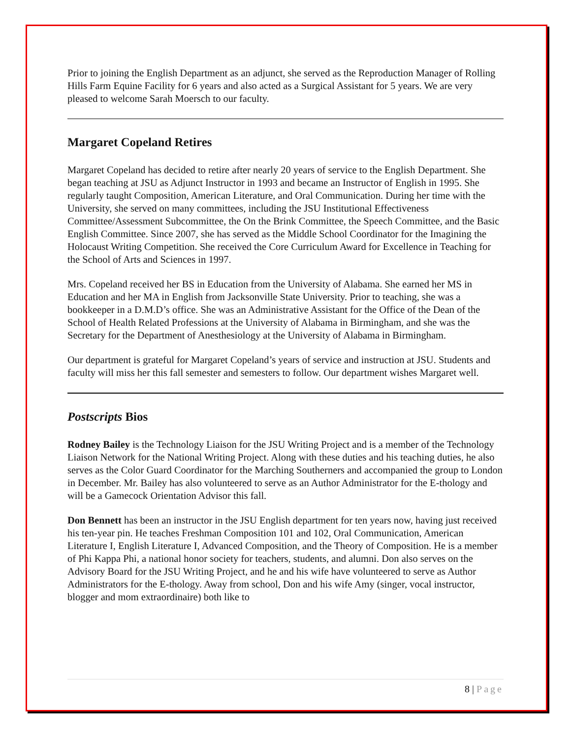Prior to joining the English Department as an adjunct, she served as the Reproduction Manager of Rolling Hills Farm Equine Facility for 6 years and also acted as a Surgical Assistant for 5 years. We are very pleased to welcome Sarah Moersch to our faculty.
Margaret Copeland Retires
Margaret Copeland has decided to retire after nearly 20 years of service to the English Department. She began teaching at JSU as Adjunct Instructor in 1993 and became an Instructor of English in 1995. She regularly taught Composition, American Literature, and Oral Communication. During her time with the University, she served on many committees, including the JSU Institutional Effectiveness Committee/Assessment Subcommittee, the On the Brink Committee, the Speech Committee, and the Basic English Committee. Since 2007, she has served as the Middle School Coordinator for the Imagining the Holocaust Writing Competition. She received the Core Curriculum Award for Excellence in Teaching for the School of Arts and Sciences in 1997.
Mrs. Copeland received her BS in Education from the University of Alabama. She earned her MS in Education and her MA in English from Jacksonville State University. Prior to teaching, she was a bookkeeper in a D.M.D’s office. She was an Administrative Assistant for the Office of the Dean of the School of Health Related Professions at the University of Alabama in Birmingham, and she was the Secretary for the Department of Anesthesiology at the University of Alabama in Birmingham.
Our department is grateful for Margaret Copeland’s years of service and instruction at JSU. Students and faculty will miss her this fall semester and semesters to follow. Our department wishes Margaret well.
Postscripts Bios
Rodney Bailey is the Technology Liaison for the JSU Writing Project and is a member of the Technology Liaison Network for the National Writing Project. Along with these duties and his teaching duties, he also serves as the Color Guard Coordinator for the Marching Southerners and accompanied the group to London in December. Mr. Bailey has also volunteered to serve as an Author Administrator for the E-thology and will be a Gamecock Orientation Advisor this fall.
Don Bennett has been an instructor in the JSU English department for ten years now, having just received his ten-year pin. He teaches Freshman Composition 101 and 102, Oral Communication, American Literature I, English Literature I, Advanced Composition, and the Theory of Composition. He is a member of Phi Kappa Phi, a national honor society for teachers, students, and alumni. Don also serves on the Advisory Board for the JSU Writing Project, and he and his wife have volunteered to serve as Author Administrators for the E-thology. Away from school, Don and his wife Amy (singer, vocal instructor, blogger and mom extraordinaire) both like to
8 | Page